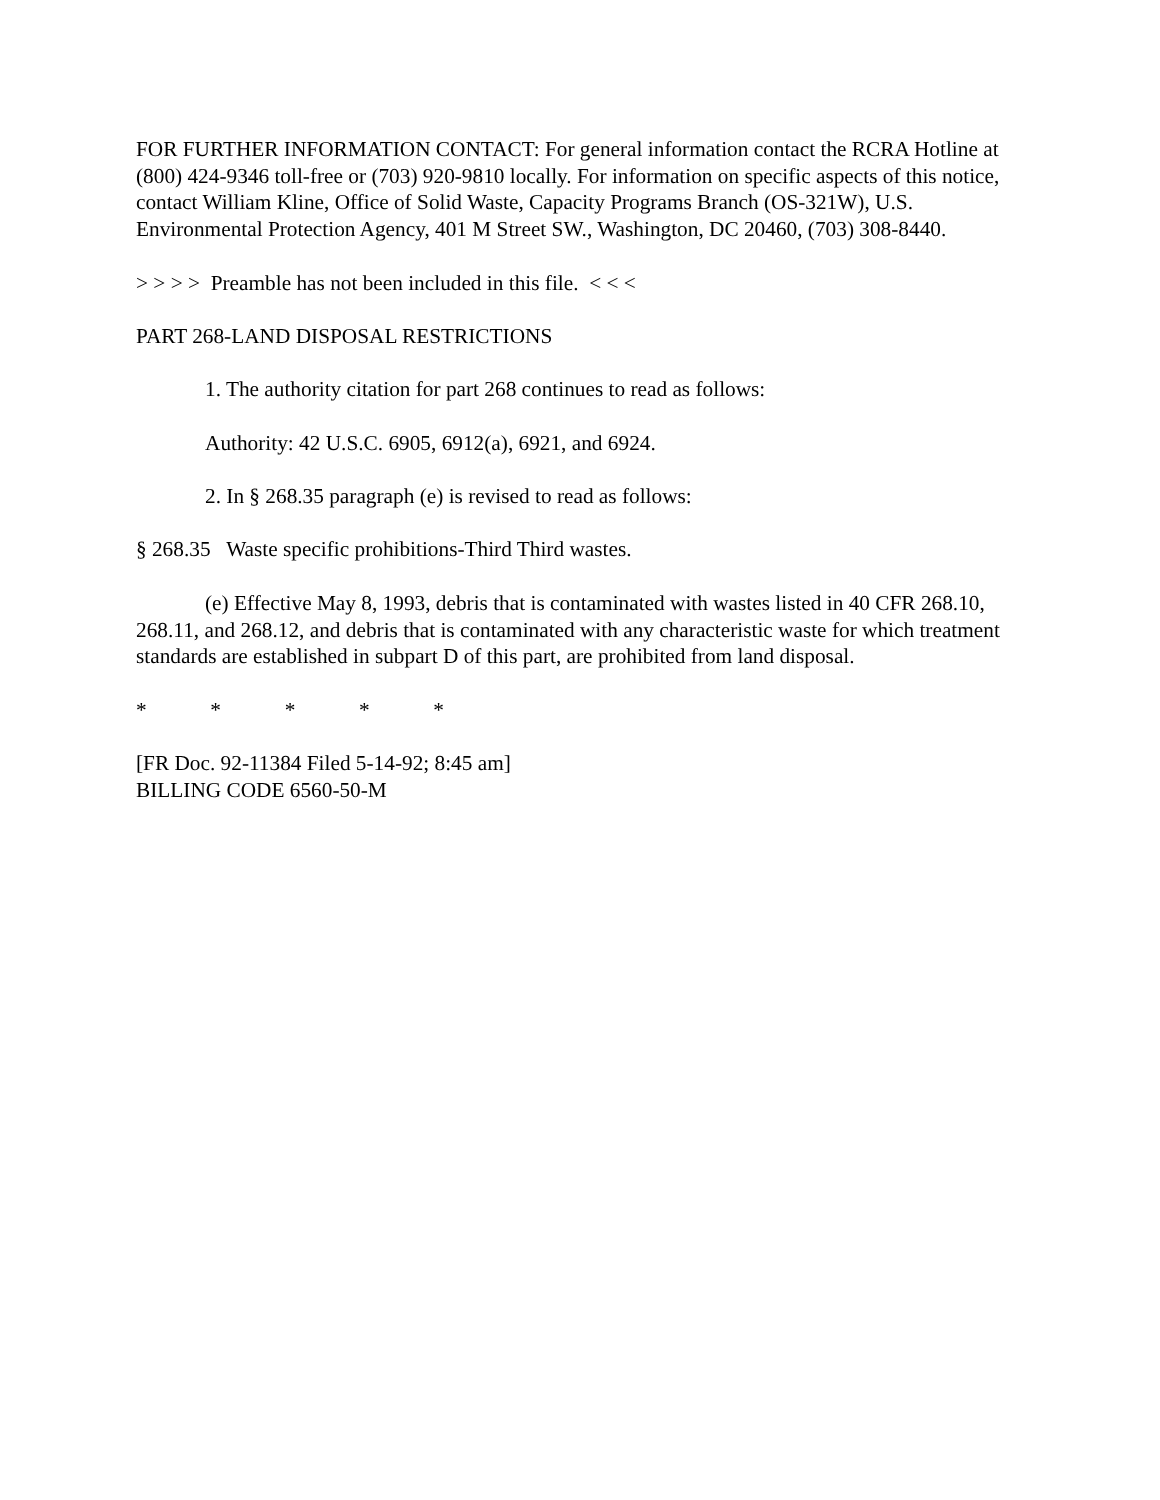FOR FURTHER INFORMATION CONTACT: For general information contact the RCRA Hotline at (800) 424-9346 toll-free or (703) 920-9810 locally. For information on specific aspects of this notice, contact William Kline, Office of Solid Waste, Capacity Programs Branch (OS-321W), U.S. Environmental Protection Agency, 401 M Street SW., Washington, DC 20460, (703) 308-8440.
> > > > Preamble has not been included in this file. < < <
PART 268-LAND DISPOSAL RESTRICTIONS
1. The authority citation for part 268 continues to read as follows:
Authority: 42 U.S.C. 6905, 6912(a), 6921, and 6924.
2. In § 268.35 paragraph (e) is revised to read as follows:
§ 268.35 Waste specific prohibitions-Third Third wastes.
(e) Effective May 8, 1993, debris that is contaminated with wastes listed in 40 CFR 268.10, 268.11, and 268.12, and debris that is contaminated with any characteristic waste for which treatment standards are established in subpart D of this part, are prohibited from land disposal.
* * * * *
[FR Doc. 92-11384 Filed 5-14-92; 8:45 am]
BILLING CODE 6560-50-M